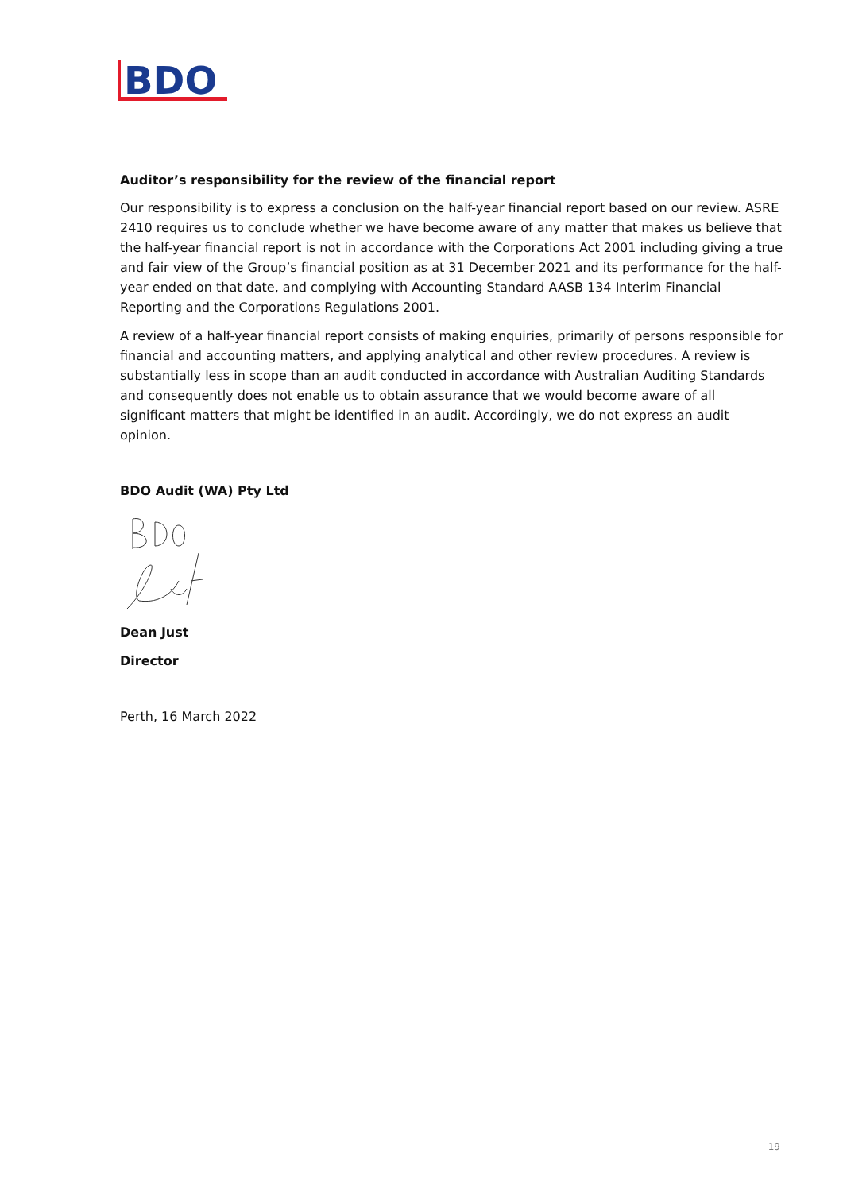BDO
Auditor’s responsibility for the review of the financial report
Our responsibility is to express a conclusion on the half-year financial report based on our review. ASRE 2410 requires us to conclude whether we have become aware of any matter that makes us believe that the half-year financial report is not in accordance with the Corporations Act 2001 including giving a true and fair view of the Group’s financial position as at 31 December 2021 and its performance for the half-year ended on that date, and complying with Accounting Standard AASB 134 Interim Financial Reporting and the Corporations Regulations 2001.
A review of a half-year financial report consists of making enquiries, primarily of persons responsible for financial and accounting matters, and applying analytical and other review procedures. A review is substantially less in scope than an audit conducted in accordance with Australian Auditing Standards and consequently does not enable us to obtain assurance that we would become aware of all significant matters that might be identified in an audit. Accordingly, we do not express an audit opinion.
BDO Audit (WA) Pty Ltd
Dean Just
Director
Perth, 16 March 2022
19